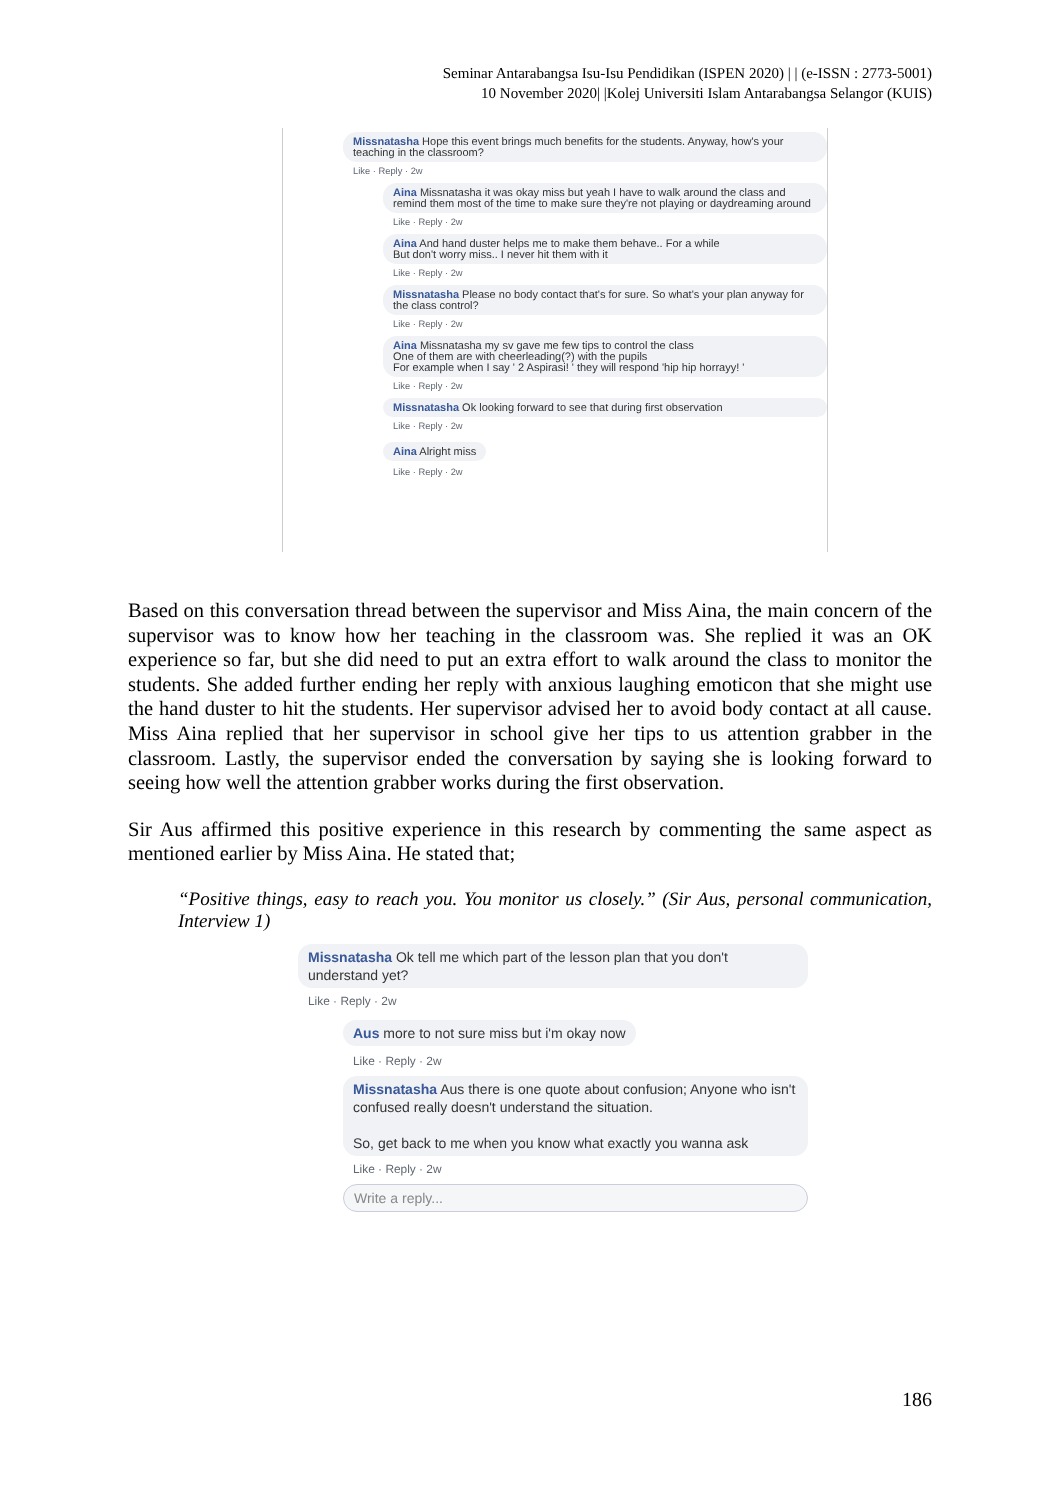Seminar Antarabangsa Isu-Isu Pendidikan (ISPEN 2020) | | (e-ISSN : 2773-5001)
10 November 2020| |Kolej Universiti Islam Antarabangsa Selangor (KUIS)
Missnatasha Hope this event brings much benefits for the students. Anyway, how's your teaching in the classroom?
Like · Reply · 2w
Aina Missnatasha it was okay miss but yeah I have to walk around the class and remind them most of the time to make sure they're not playing or daydreaming around
Like · Reply · 2w
Aina And hand duster helps me to make them behave.. For a while
But don't worry miss.. I never hit them with it
Like · Reply · 2w
Missnatasha Please no body contact that's for sure. So what's your plan anyway for the class control?
Like · Reply · 2w
Aina Missnatasha my sv gave me few tips to control the class
One of them are with cheerleading(?) with the pupils
For example when I say ' 2 Aspirasi! ' they will respond 'hip hip horrayy! '
Like · Reply · 2w
Missnatasha Ok looking forward to see that during first observation
Like · Reply · 2w
Aina Alright miss
Like · Reply · 2w
Based on this conversation thread between the supervisor and Miss Aina, the main concern of the supervisor was to know how her teaching in the classroom was. She replied it was an OK experience so far, but she did need to put an extra effort to walk around the class to monitor the students. She added further ending her reply with anxious laughing emoticon that she might use the hand duster to hit the students. Her supervisor advised her to avoid body contact at all cause. Miss Aina replied that her supervisor in school give her tips to us attention grabber in the classroom. Lastly, the supervisor ended the conversation by saying she is looking forward to seeing how well the attention grabber works during the first observation.
Sir Aus affirmed this positive experience in this research by commenting the same aspect as mentioned earlier by Miss Aina. He stated that;
“Positive things, easy to reach you. You monitor us closely.” (Sir Aus, personal communication, Interview 1)
Missnatasha Ok tell me which part of the lesson plan that you don't understand yet?
Like · Reply · 2w
Aus more to not sure miss but i'm okay now
Like · Reply · 2w
Missnatasha Aus there is one quote about confusion; Anyone who isn't confused really doesn't understand the situation.
So, get back to me when you know what exactly you wanna ask
Like · Reply · 2w
Write a reply...
186